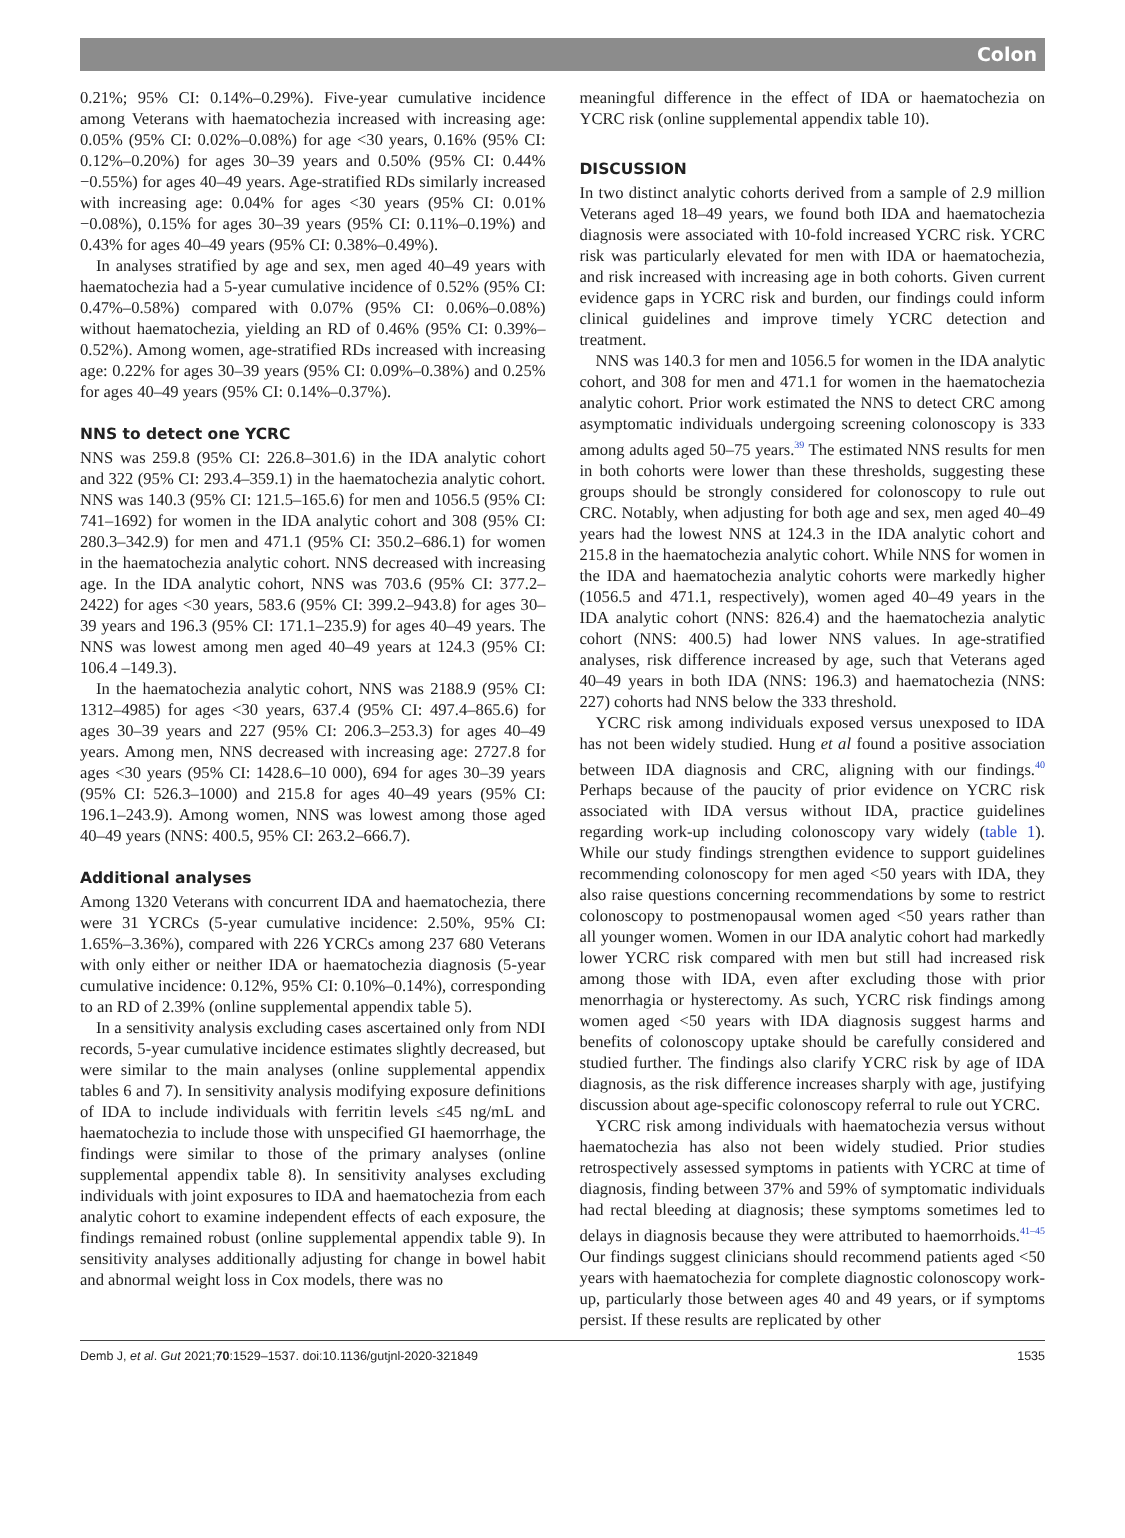Colon
0.21%; 95% CI: 0.14%–0.29%). Five-year cumulative incidence among Veterans with haematochezia increased with increasing age: 0.05% (95% CI: 0.02%–0.08%) for age <30 years, 0.16% (95% CI: 0.12%–0.20%) for ages 30–39 years and 0.50% (95% CI: 0.44%−0.55%) for ages 40–49 years. Age-stratified RDs similarly increased with increasing age: 0.04% for ages <30 years (95% CI: 0.01%−0.08%), 0.15% for ages 30–39 years (95% CI: 0.11%–0.19%) and 0.43% for ages 40–49 years (95% CI: 0.38%–0.49%).
In analyses stratified by age and sex, men aged 40–49 years with haematochezia had a 5-year cumulative incidence of 0.52% (95% CI: 0.47%–0.58%) compared with 0.07% (95% CI: 0.06%–0.08%) without haematochezia, yielding an RD of 0.46% (95% CI: 0.39%–0.52%). Among women, age-stratified RDs increased with increasing age: 0.22% for ages 30–39 years (95% CI: 0.09%–0.38%) and 0.25% for ages 40–49 years (95% CI: 0.14%–0.37%).
NNS to detect one YCRC
NNS was 259.8 (95% CI: 226.8–301.6) in the IDA analytic cohort and 322 (95% CI: 293.4–359.1) in the haematochezia analytic cohort. NNS was 140.3 (95% CI: 121.5–165.6) for men and 1056.5 (95% CI: 741–1692) for women in the IDA analytic cohort and 308 (95% CI: 280.3–342.9) for men and 471.1 (95% CI: 350.2–686.1) for women in the haematochezia analytic cohort. NNS decreased with increasing age. In the IDA analytic cohort, NNS was 703.6 (95% CI: 377.2–2422) for ages <30 years, 583.6 (95% CI: 399.2–943.8) for ages 30–39 years and 196.3 (95% CI: 171.1–235.9) for ages 40–49 years. The NNS was lowest among men aged 40–49 years at 124.3 (95% CI: 106.4 –149.3).
In the haematochezia analytic cohort, NNS was 2188.9 (95% CI: 1312–4985) for ages <30 years, 637.4 (95% CI: 497.4–865.6) for ages 30–39 years and 227 (95% CI: 206.3–253.3) for ages 40–49 years. Among men, NNS decreased with increasing age: 2727.8 for ages <30 years (95% CI: 1428.6–10 000), 694 for ages 30–39 years (95% CI: 526.3–1000) and 215.8 for ages 40–49 years (95% CI: 196.1–243.9). Among women, NNS was lowest among those aged 40–49 years (NNS: 400.5, 95% CI: 263.2–666.7).
Additional analyses
Among 1320 Veterans with concurrent IDA and haematochezia, there were 31 YCRCs (5-year cumulative incidence: 2.50%, 95% CI: 1.65%–3.36%), compared with 226 YCRCs among 237 680 Veterans with only either or neither IDA or haematochezia diagnosis (5-year cumulative incidence: 0.12%, 95% CI: 0.10%–0.14%), corresponding to an RD of 2.39% (online supplemental appendix table 5).
In a sensitivity analysis excluding cases ascertained only from NDI records, 5-year cumulative incidence estimates slightly decreased, but were similar to the main analyses (online supplemental appendix tables 6 and 7). In sensitivity analysis modifying exposure definitions of IDA to include individuals with ferritin levels ≤45 ng/mL and haematochezia to include those with unspecified GI haemorrhage, the findings were similar to those of the primary analyses (online supplemental appendix table 8). In sensitivity analyses excluding individuals with joint exposures to IDA and haematochezia from each analytic cohort to examine independent effects of each exposure, the findings remained robust (online supplemental appendix table 9). In sensitivity analyses additionally adjusting for change in bowel habit and abnormal weight loss in Cox models, there was no
meaningful difference in the effect of IDA or haematochezia on YCRC risk (online supplemental appendix table 10).
DISCUSSION
In two distinct analytic cohorts derived from a sample of 2.9 million Veterans aged 18–49 years, we found both IDA and haematochezia diagnosis were associated with 10-fold increased YCRC risk. YCRC risk was particularly elevated for men with IDA or haematochezia, and risk increased with increasing age in both cohorts. Given current evidence gaps in YCRC risk and burden, our findings could inform clinical guidelines and improve timely YCRC detection and treatment.
NNS was 140.3 for men and 1056.5 for women in the IDA analytic cohort, and 308 for men and 471.1 for women in the haematochezia analytic cohort. Prior work estimated the NNS to detect CRC among asymptomatic individuals undergoing screening colonoscopy is 333 among adults aged 50–75 years.<sup>39</sup> The estimated NNS results for men in both cohorts were lower than these thresholds, suggesting these groups should be strongly considered for colonoscopy to rule out CRC. Notably, when adjusting for both age and sex, men aged 40–49 years had the lowest NNS at 124.3 in the IDA analytic cohort and 215.8 in the haematochezia analytic cohort. While NNS for women in the IDA and haematochezia analytic cohorts were markedly higher (1056.5 and 471.1, respectively), women aged 40–49 years in the IDA analytic cohort (NNS: 826.4) and the haematochezia analytic cohort (NNS: 400.5) had lower NNS values. In age-stratified analyses, risk difference increased by age, such that Veterans aged 40–49 years in both IDA (NNS: 196.3) and haematochezia (NNS: 227) cohorts had NNS below the 333 threshold.
YCRC risk among individuals exposed versus unexposed to IDA has not been widely studied. Hung et al found a positive association between IDA diagnosis and CRC, aligning with our findings.<sup>40</sup> Perhaps because of the paucity of prior evidence on YCRC risk associated with IDA versus without IDA, practice guidelines regarding work-up including colonoscopy vary widely (table 1). While our study findings strengthen evidence to support guidelines recommending colonoscopy for men aged <50 years with IDA, they also raise questions concerning recommendations by some to restrict colonoscopy to postmenopausal women aged <50 years rather than all younger women. Women in our IDA analytic cohort had markedly lower YCRC risk compared with men but still had increased risk among those with IDA, even after excluding those with prior menorrhagia or hysterectomy. As such, YCRC risk findings among women aged <50 years with IDA diagnosis suggest harms and benefits of colonoscopy uptake should be carefully considered and studied further. The findings also clarify YCRC risk by age of IDA diagnosis, as the risk difference increases sharply with age, justifying discussion about age-specific colonoscopy referral to rule out YCRC.
YCRC risk among individuals with haematochezia versus without haematochezia has also not been widely studied. Prior studies retrospectively assessed symptoms in patients with YCRC at time of diagnosis, finding between 37% and 59% of symptomatic individuals had rectal bleeding at diagnosis; these symptoms sometimes led to delays in diagnosis because they were attributed to haemorrhoids.<sup>41–45</sup> Our findings suggest clinicians should recommend patients aged <50 years with haematochezia for complete diagnostic colonoscopy work-up, particularly those between ages 40 and 49 years, or if symptoms persist. If these results are replicated by other
Demb J, et al. Gut 2021;70:1529–1537. doi:10.1136/gutjnl-2020-321849 1535